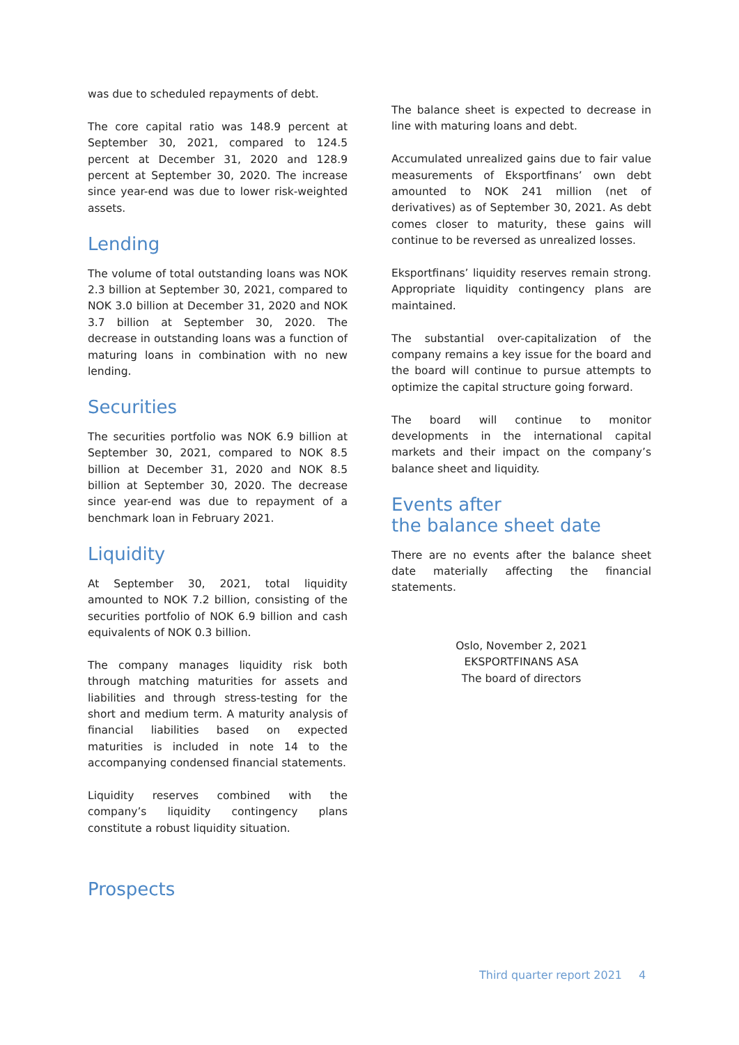was due to scheduled repayments of debt.
The core capital ratio was 148.9 percent at September 30, 2021, compared to 124.5 percent at December 31, 2020 and 128.9 percent at September 30, 2020. The increase since year-end was due to lower risk-weighted assets.
Lending
The volume of total outstanding loans was NOK 2.3 billion at September 30, 2021, compared to NOK 3.0 billion at December 31, 2020 and NOK 3.7 billion at September 30, 2020. The decrease in outstanding loans was a function of maturing loans in combination with no new lending.
Securities
The securities portfolio was NOK 6.9 billion at September 30, 2021, compared to NOK 8.5 billion at December 31, 2020 and NOK 8.5 billion at September 30, 2020. The decrease since year-end was due to repayment of a benchmark loan in February 2021.
Liquidity
At September 30, 2021, total liquidity amounted to NOK 7.2 billion, consisting of the securities portfolio of NOK 6.9 billion and cash equivalents of NOK 0.3 billion.
The company manages liquidity risk both through matching maturities for assets and liabilities and through stress-testing for the short and medium term. A maturity analysis of financial liabilities based on expected maturities is included in note 14 to the accompanying condensed financial statements.
Liquidity reserves combined with the company’s liquidity contingency plans constitute a robust liquidity situation.
Prospects
The balance sheet is expected to decrease in line with maturing loans and debt.
Accumulated unrealized gains due to fair value measurements of Eksportfinans’ own debt amounted to NOK 241 million (net of derivatives) as of September 30, 2021. As debt comes closer to maturity, these gains will continue to be reversed as unrealized losses.
Eksportfinans’ liquidity reserves remain strong. Appropriate liquidity contingency plans are maintained.
The substantial over-capitalization of the company remains a key issue for the board and the board will continue to pursue attempts to optimize the capital structure going forward.
The board will continue to monitor developments in the international capital markets and their impact on the company’s balance sheet and liquidity.
Events after
the balance sheet date
There are no events after the balance sheet date materially affecting the financial statements.
Oslo, November 2, 2021
EKSPORTFINANS ASA
The board of directors
Third quarter report 2021 4